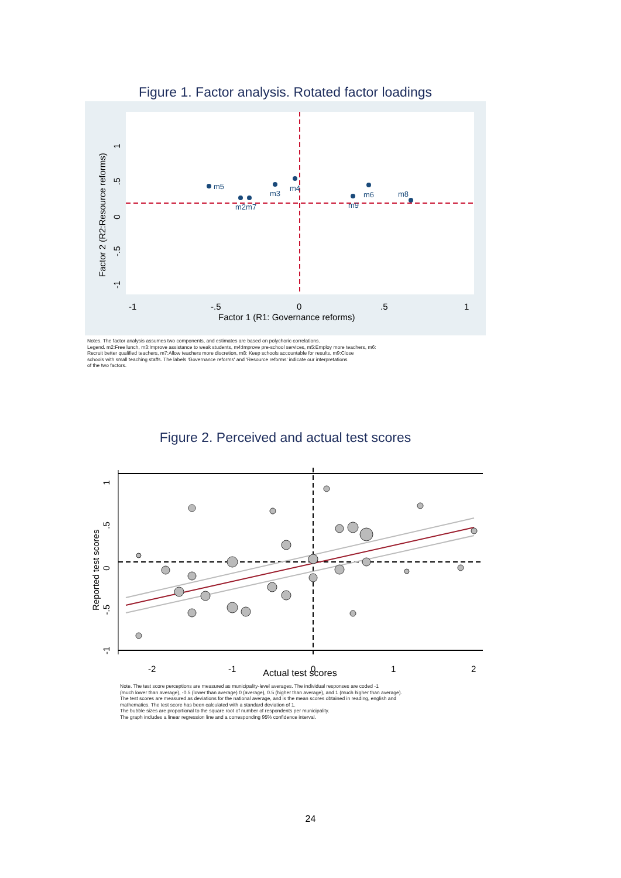Figure 1. Factor analysis. Rotated factor loadings
m5
m2m7
m3
m4
m9
m6
m8
-1
-.5
0
.5
1
Factor 1 (R1: Governance reforms)
Factor 2 (R2:Resource reforms)
-1 -.5 0 .5 1
Notes. The factor analysis assumes two components, and estimates are based on polychoric correlations.
Legend. m2:Free lunch, m3:Improve assistance to weak students, m4:Improve pre-school services, m5:Employ more teachers, m6:
Recruit better qualified teachers, m7:Allow teachers more discretion, m8: Keep schools accountable for results, m9:Close
schools with small teaching staffs. The labels 'Governance reforms' and 'Resource reforms' indicate our interpretations
of the two factors.
Figure 2. Perceived and actual test scores
-2
-1
0
1
2
Reported test scores
-1 -.5 0 .5 1
Actual test scores
Note. The test score perceptions are measured as municipality-level averages. The individual responses are coded -1
(much lower than average), -0.5 (lower than average) 0 (average), 0.5 (higher than average), and 1 (much higher than average).
The test scores are measured as deviations for the national average, and is the mean scores obtained in reading, english and
mathematics. The test score has been calculated with a standard deviation of 1.
The bubble sizes are proportional to the square root of number of respondents per municipality.
The graph includes a linear regression line and a corresponding 95% confidence interval.
24